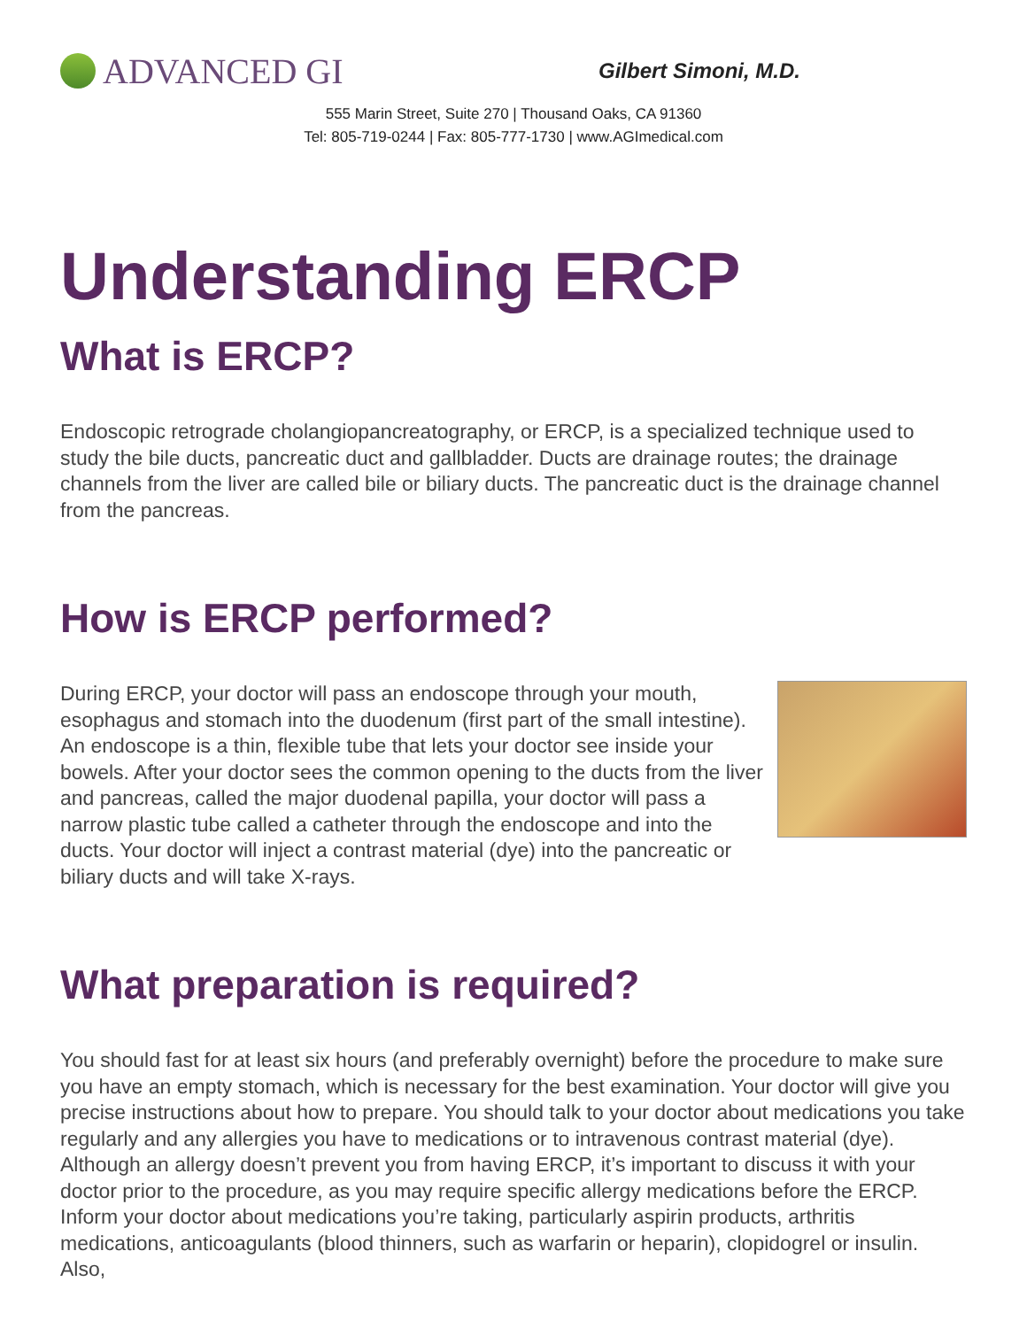ADVANCED GI
Gilbert Simoni, M.D.
555 Marin Street, Suite 270 | Thousand Oaks, CA 91360
Tel: 805-719-0244 | Fax: 805-777-1730 | www.AGImedical.com
Understanding ERCP
What is ERCP?
Endoscopic retrograde cholangiopancreatography, or ERCP, is a specialized technique used to study the bile ducts, pancreatic duct and gallbladder. Ducts are drainage routes; the drainage channels from the liver are called bile or biliary ducts. The pancreatic duct is the drainage channel from the pancreas.
How is ERCP performed?
During ERCP, your doctor will pass an endoscope through your mouth, esophagus and stomach into the duodenum (first part of the small intestine). An endoscope is a thin, flexible tube that lets your doctor see inside your bowels. After your doctor sees the common opening to the ducts from the liver and pancreas, called the major duodenal papilla, your doctor will pass a narrow plastic tube called a catheter through the endoscope and into the ducts. Your doctor will inject a contrast material (dye) into the pancreatic or biliary ducts and will take X-rays.
What preparation is required?
You should fast for at least six hours (and preferably overnight) before the procedure to make sure you have an empty stomach, which is necessary for the best examination. Your doctor will give you precise instructions about how to prepare. You should talk to your doctor about medications you take regularly and any allergies you have to medications or to intravenous contrast material (dye). Although an allergy doesn’t prevent you from having ERCP, it’s important to discuss it with your doctor prior to the procedure, as you may require specific allergy medications before the ERCP. Inform your doctor about medications you’re taking, particularly aspirin products, arthritis medications, anticoagulants (blood thinners, such as warfarin or heparin), clopidogrel or insulin. Also,